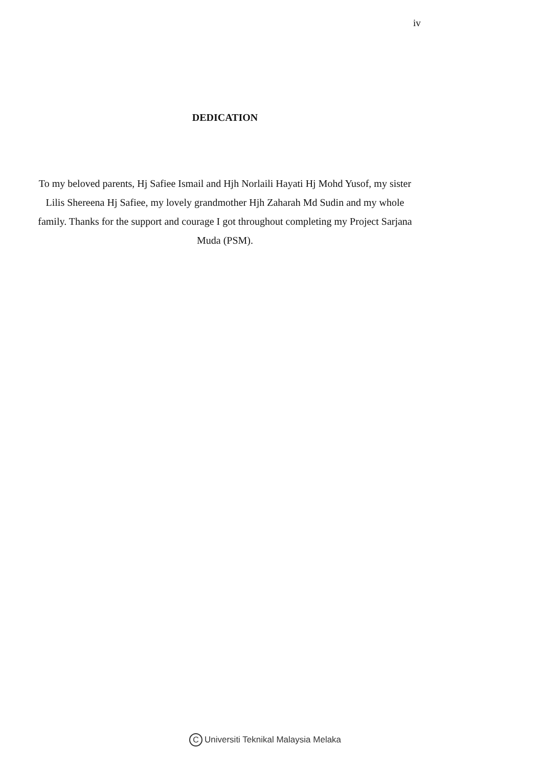iv
DEDICATION
To my beloved parents, Hj Safiee Ismail and Hjh Norlaili Hayati Hj Mohd Yusof, my sister Lilis Shereena Hj Safiee, my lovely grandmother Hjh Zaharah Md Sudin and my whole family. Thanks for the support and courage I got throughout completing my Project Sarjana Muda (PSM).
C Universiti Teknikal Malaysia Melaka